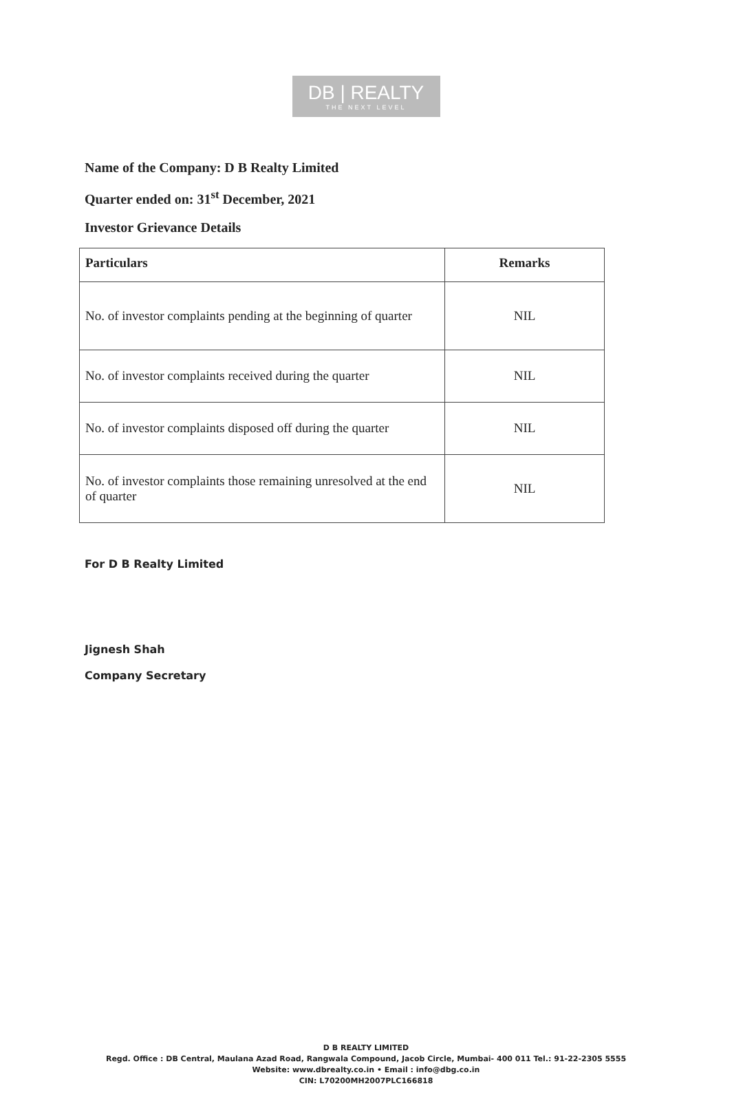DB | REALTY
THE NEXT LEVEL
Name of the Company: D B Realty Limited
Quarter ended on: 31<sup>st</sup> December, 2021
Investor Grievance Details
| Particulars | Remarks |
| --- | --- |
| No. of investor complaints pending at the beginning of quarter | NIL |
| No. of investor complaints received during the quarter | NIL |
| No. of investor complaints disposed off during the quarter | NIL |
| No. of investor complaints those remaining unresolved at the end of quarter | NIL |
For D B Realty Limited
Jignesh Shah
Company Secretary
D B REALTY LIMITED
Regd. Office : DB Central, Maulana Azad Road, Rangwala Compound, Jacob Circle, Mumbai- 400 011 Tel.: 91-22-2305 5555
Website: www.dbrealty.co.in • Email : info@dbg.co.in
CIN: L70200MH2007PLC166818